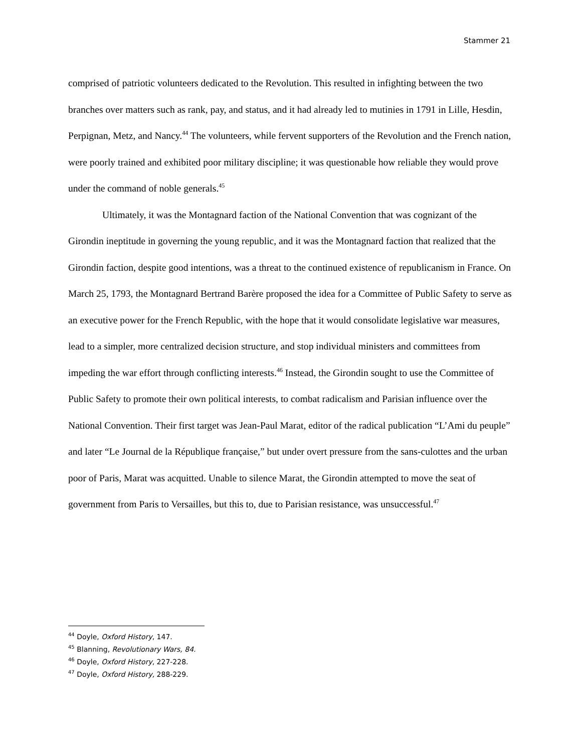Stammer 21
comprised of patriotic volunteers dedicated to the Revolution. This resulted in infighting between the two branches over matters such as rank, pay, and status, and it had already led to mutinies in 1791 in Lille, Hesdin, Perpignan, Metz, and Nancy.<sup>44</sup> The volunteers, while fervent supporters of the Revolution and the French nation, were poorly trained and exhibited poor military discipline; it was questionable how reliable they would prove under the command of noble generals.<sup>45</sup>
Ultimately, it was the Montagnard faction of the National Convention that was cognizant of the Girondin ineptitude in governing the young republic, and it was the Montagnard faction that realized that the Girondin faction, despite good intentions, was a threat to the continued existence of republicanism in France. On March 25, 1793, the Montagnard Bertrand Barère proposed the idea for a Committee of Public Safety to serve as an executive power for the French Republic, with the hope that it would consolidate legislative war measures, lead to a simpler, more centralized decision structure, and stop individual ministers and committees from impeding the war effort through conflicting interests.<sup>46</sup> Instead, the Girondin sought to use the Committee of Public Safety to promote their own political interests, to combat radicalism and Parisian influence over the National Convention. Their first target was Jean-Paul Marat, editor of the radical publication “L’Ami du peuple” and later “Le Journal de la République française,” but under overt pressure from the sans-culottes and the urban poor of Paris, Marat was acquitted. Unable to silence Marat, the Girondin attempted to move the seat of government from Paris to Versailles, but this to, due to Parisian resistance, was unsuccessful.<sup>47</sup>
<sup>44</sup> Doyle, Oxford History, 147.
<sup>45</sup> Blanning, Revolutionary Wars, 84.
<sup>46</sup> Doyle, Oxford History, 227-228.
<sup>47</sup> Doyle, Oxford History, 288-229.